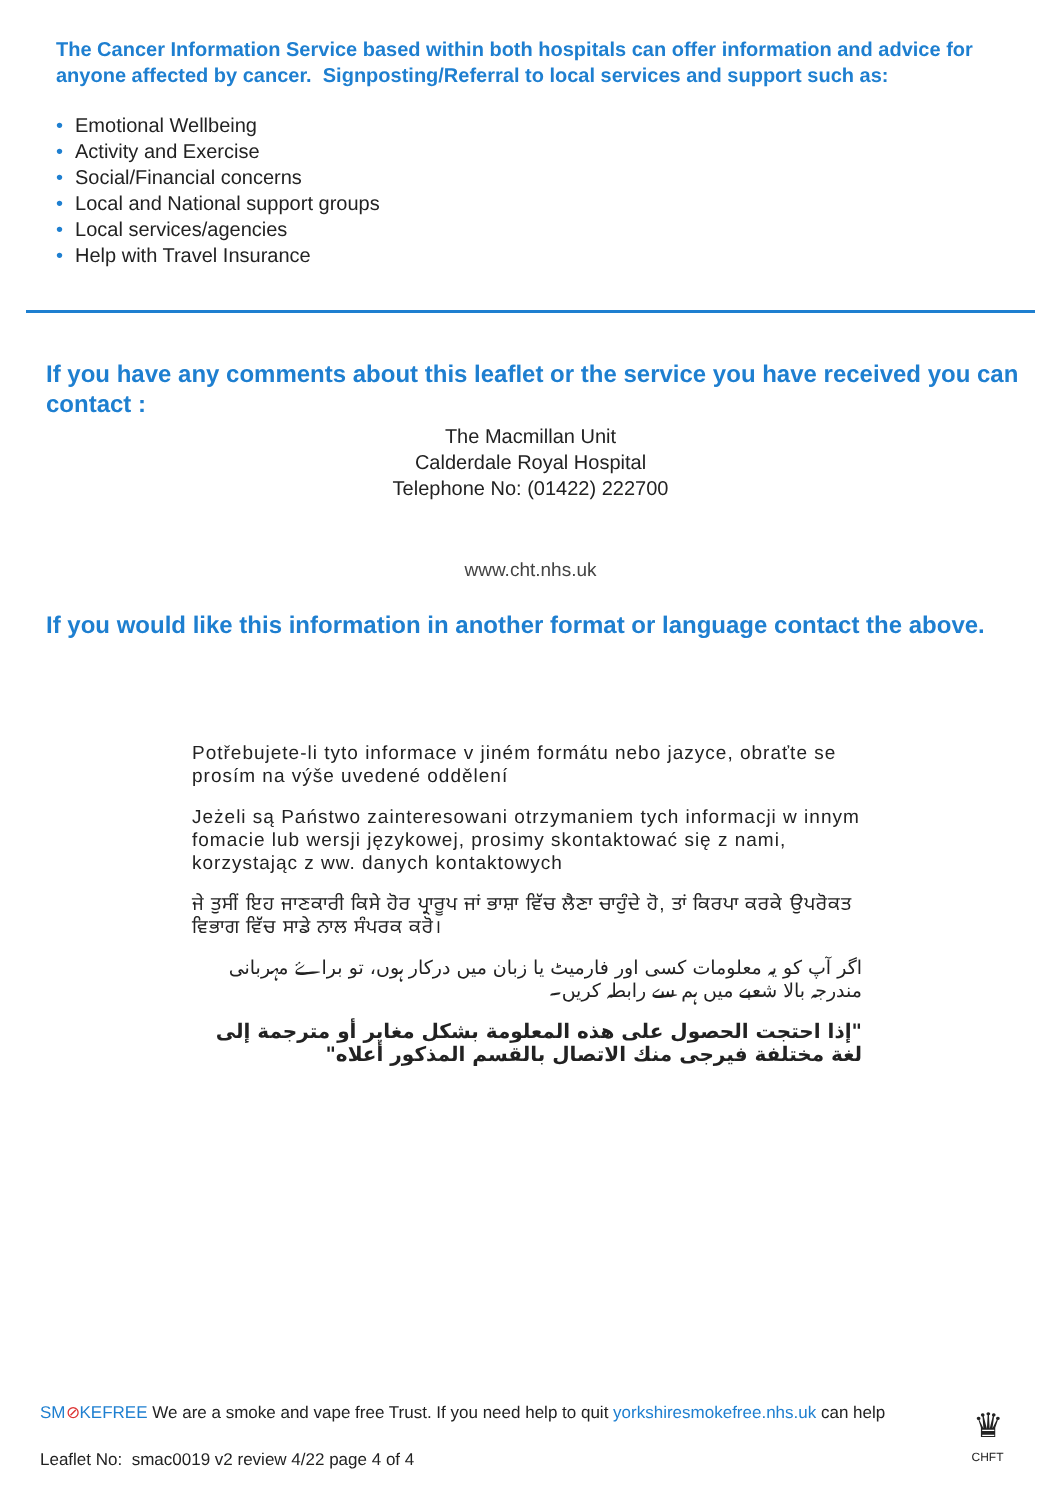The Cancer Information Service based within both hospitals can offer information and advice for anyone affected by cancer. Signposting/Referral to local services and support such as:
• Emotional Wellbeing
• Activity and Exercise
• Social/Financial concerns
• Local and National support groups
• Local services/agencies
• Help with Travel Insurance
If you have any comments about this leaflet or the service you have received you can contact :
The Macmillan Unit
Calderdale Royal Hospital
Telephone No: (01422) 222700
www.cht.nhs.uk
If you would like this information in another format or language contact the above.
Potřebujete-li tyto informace v jiném formátu nebo jazyce, obraťte se prosím na výše uvedené oddělení
Jeżeli są Państwo zainteresowani otrzymaniem tych informacji w innym fomacie lub wersji językowej, prosimy skontaktować się z nami, korzystając z ww. danych kontaktowych
ਜੇ ਤੁਸੀਂ ਇਹ ਜਾਣਕਾਰੀ ਕਿਸੇ ਹੋਰ ਪ੍ਰਾਰੂਪ ਜਾਂ ਭਾਸ਼ਾ ਵਿੱਚ ਲੈਣਾ ਚਾਹੁੰਦੇ ਹੋ, ਤਾਂ ਕਿਰਪਾ ਕਰਕੇ ਉਪਰੋਕਤ ਵਿਭਾਗ ਵਿੱਚ ਸਾਡੇ ਨਾਲ ਸੰਪਰਕ ਕਰੋ।
اگر آپ کو یہ معلومات کسی اور فارمیٹ یا زبان میں درکار ہوں، تو براۓ مہربانی مندرجہ بالا شعبے میں ہم سے رابطہ کریں۔
"إذا احتجت الحصول على هذه المعلومة بشكل مغاير أو مترجمة إلى لغة مختلفة فيرجى منك الاتصال بالقسم المذكور أعلاه"
SM⊘KEFREE We are a smoke and vape free Trust. If you need help to quit yorkshiresmokefree.nhs.uk can help
Leaflet No: smac0019 v2 review 4/22 page 4 of 4
♛
CHFT